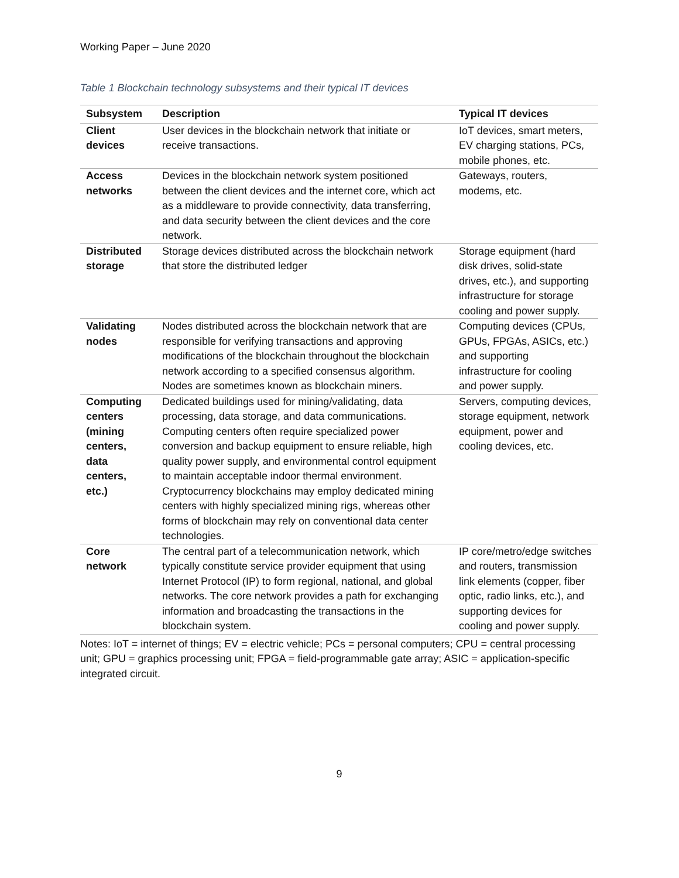Working Paper – June 2020
Table 1 Blockchain technology subsystems and their typical IT devices
| Subsystem | Description | Typical IT devices |
| --- | --- | --- |
| Client devices | User devices in the blockchain network that initiate or receive transactions. | IoT devices, smart meters, EV charging stations, PCs, mobile phones, etc. |
| Access networks | Devices in the blockchain network system positioned between the client devices and the internet core, which act as a middleware to provide connectivity, data transferring, and data security between the client devices and the core network. | Gateways, routers, modems, etc. |
| Distributed storage | Storage devices distributed across the blockchain network that store the distributed ledger | Storage equipment (hard disk drives, solid-state drives, etc.), and supporting infrastructure for storage cooling and power supply. |
| Validating nodes | Nodes distributed across the blockchain network that are responsible for verifying transactions and approving modifications of the blockchain throughout the blockchain network according to a specified consensus algorithm. Nodes are sometimes known as blockchain miners. | Computing devices (CPUs, GPUs, FPGAs, ASICs, etc.) and supporting infrastructure for cooling and power supply. |
| Computing centers (mining centers, data centers, etc.) | Dedicated buildings used for mining/validating, data processing, data storage, and data communications. Computing centers often require specialized power conversion and backup equipment to ensure reliable, high quality power supply, and environmental control equipment to maintain acceptable indoor thermal environment. Cryptocurrency blockchains may employ dedicated mining centers with highly specialized mining rigs, whereas other forms of blockchain may rely on conventional data center technologies. | Servers, computing devices, storage equipment, network equipment, power and cooling devices, etc. |
| Core network | The central part of a telecommunication network, which typically constitute service provider equipment that using Internet Protocol (IP) to form regional, national, and global networks. The core network provides a path for exchanging information and broadcasting the transactions in the blockchain system. | IP core/metro/edge switches and routers, transmission link elements (copper, fiber optic, radio links, etc.), and supporting devices for cooling and power supply. |
Notes: IoT = internet of things; EV = electric vehicle; PCs = personal computers; CPU = central processing unit; GPU = graphics processing unit; FPGA = field-programmable gate array; ASIC = application-specific integrated circuit.
9